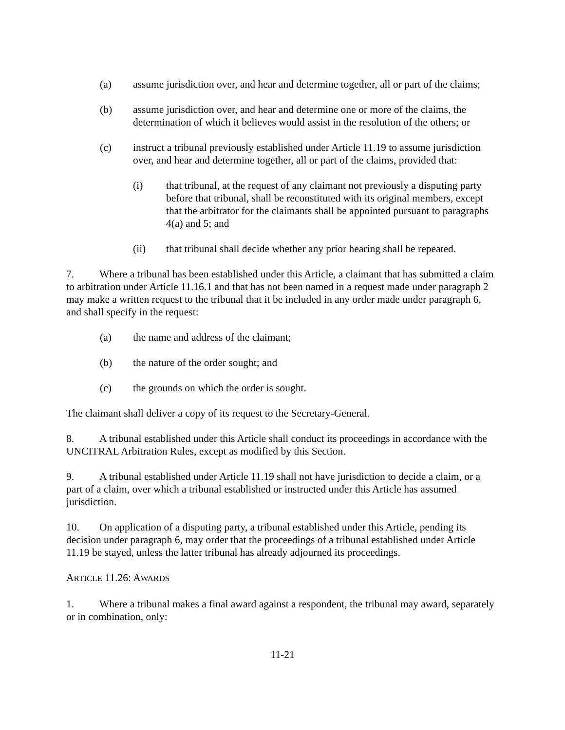(a) assume jurisdiction over, and hear and determine together, all or part of the claims;
(b) assume jurisdiction over, and hear and determine one or more of the claims, the determination of which it believes would assist in the resolution of the others; or
(c) instruct a tribunal previously established under Article 11.19 to assume jurisdiction over, and hear and determine together, all or part of the claims, provided that:
(i) that tribunal, at the request of any claimant not previously a disputing party before that tribunal, shall be reconstituted with its original members, except that the arbitrator for the claimants shall be appointed pursuant to paragraphs 4(a) and 5; and
(ii) that tribunal shall decide whether any prior hearing shall be repeated.
7. Where a tribunal has been established under this Article, a claimant that has submitted a claim to arbitration under Article 11.16.1 and that has not been named in a request made under paragraph 2 may make a written request to the tribunal that it be included in any order made under paragraph 6, and shall specify in the request:
(a) the name and address of the claimant;
(b) the nature of the order sought; and
(c) the grounds on which the order is sought.
The claimant shall deliver a copy of its request to the Secretary-General.
8. A tribunal established under this Article shall conduct its proceedings in accordance with the UNCITRAL Arbitration Rules, except as modified by this Section.
9. A tribunal established under Article 11.19 shall not have jurisdiction to decide a claim, or a part of a claim, over which a tribunal established or instructed under this Article has assumed jurisdiction.
10. On application of a disputing party, a tribunal established under this Article, pending its decision under paragraph 6, may order that the proceedings of a tribunal established under Article 11.19 be stayed, unless the latter tribunal has already adjourned its proceedings.
ARTICLE 11.26: AWARDS
1. Where a tribunal makes a final award against a respondent, the tribunal may award, separately or in combination, only:
11-21